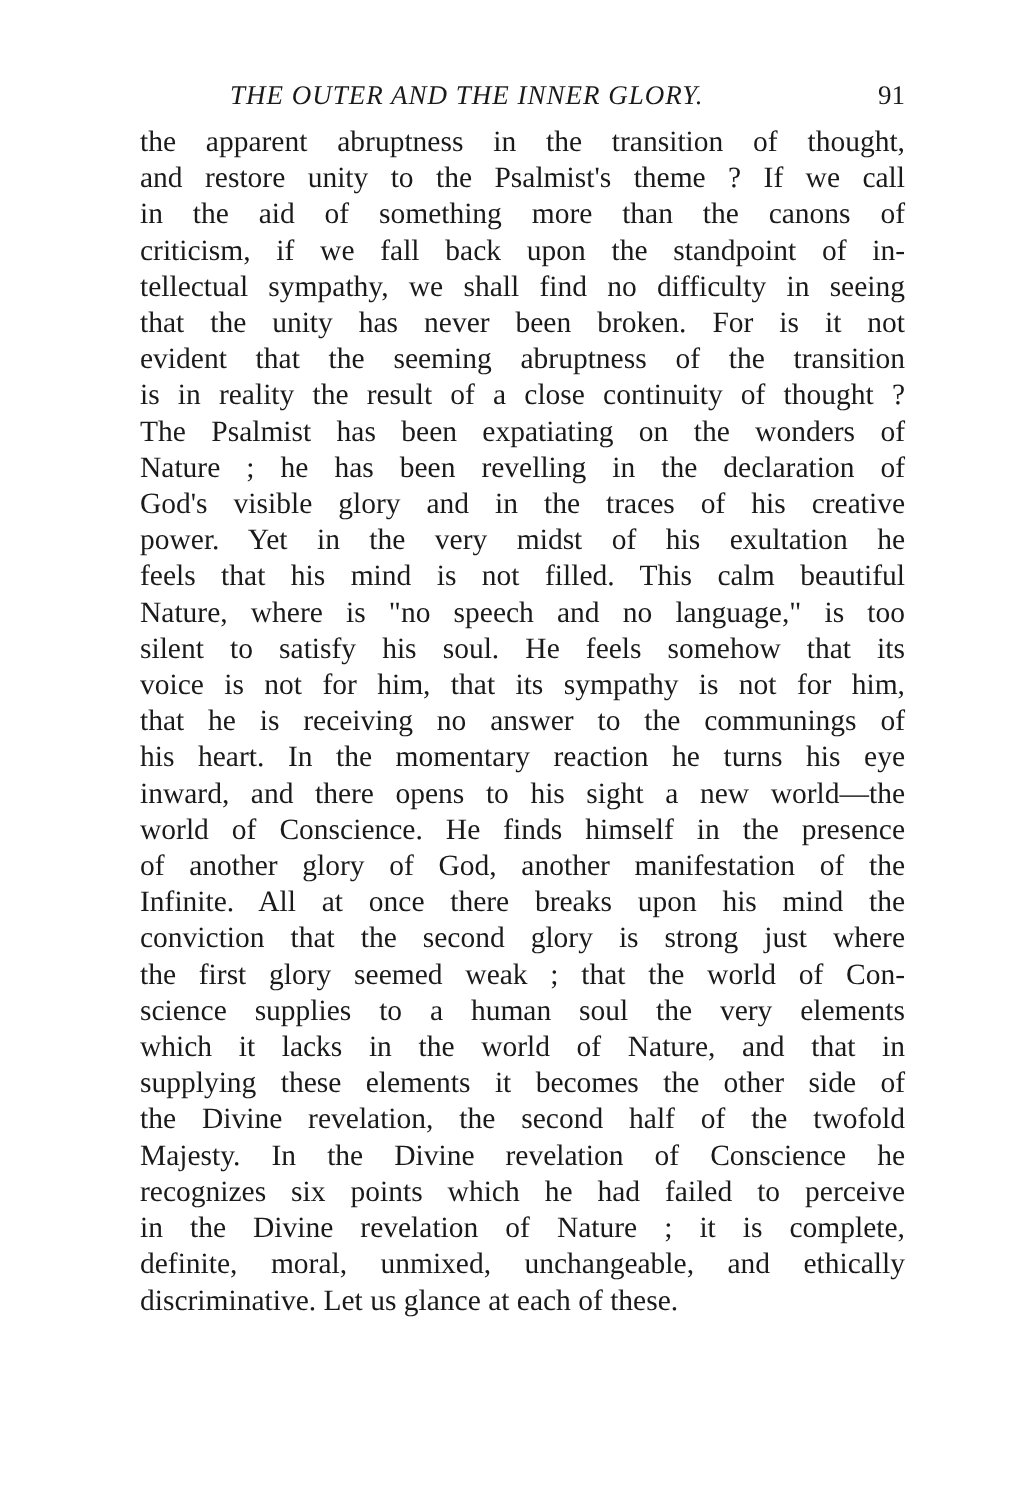THE OUTER AND THE INNER GLORY. 91
the apparent abruptness in the transition of thought,
and restore unity to the Psalmist's theme ? If we call
in the aid of something more than the canons of
criticism, if we fall back upon the standpoint of in-
tellectual sympathy, we shall find no difficulty in seeing
that the unity has never been broken. For is it not
evident that the seeming abruptness of the transition
is in reality the result of a close continuity of thought ?
The Psalmist has been expatiating on the wonders of
Nature ; he has been revelling in the declaration of
God's visible glory and in the traces of his creative
power. Yet in the very midst of his exultation he
feels that his mind is not filled. This calm beautiful
Nature, where is "no speech and no language," is too
silent to satisfy his soul. He feels somehow that its
voice is not for him, that its sympathy is not for him,
that he is receiving no answer to the communings of
his heart. In the momentary reaction he turns his eye
inward, and there opens to his sight a new world—the
world of Conscience. He finds himself in the presence
of another glory of God, another manifestation of the
Infinite. All at once there breaks upon his mind the
conviction that the second glory is strong just where
the first glory seemed weak ; that the world of Con-
science supplies to a human soul the very elements
which it lacks in the world of Nature, and that in
supplying these elements it becomes the other side of
the Divine revelation, the second half of the twofold
Majesty. In the Divine revelation of Conscience he
recognizes six points which he had failed to perceive
in the Divine revelation of Nature ; it is complete,
definite, moral, unmixed, unchangeable, and ethically
discriminative. Let us glance at each of these.